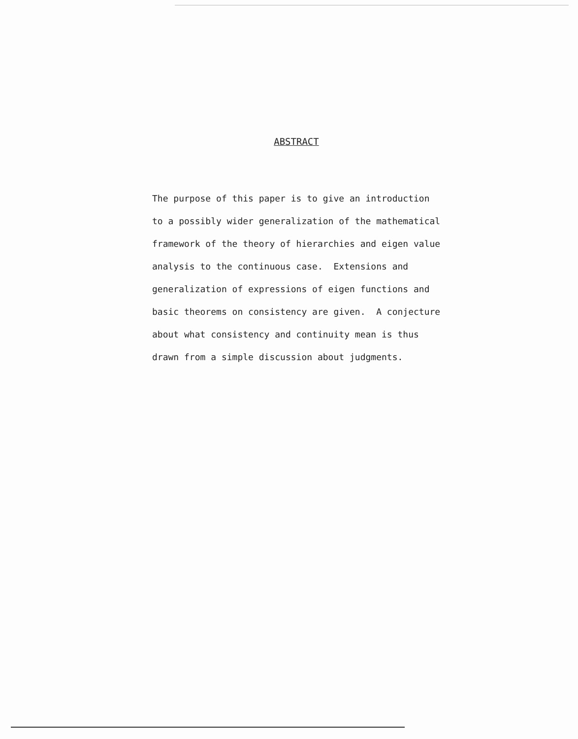ABSTRACT
The purpose of this paper is to give an introduction
to a possibly wider generalization of the mathematical
framework of the theory of hierarchies and eigen value
analysis to the continuous case. Extensions and
generalization of expressions of eigen functions and
basic theorems on consistency are given. A conjecture
about what consistency and continuity mean is thus
drawn from a simple discussion about judgments.